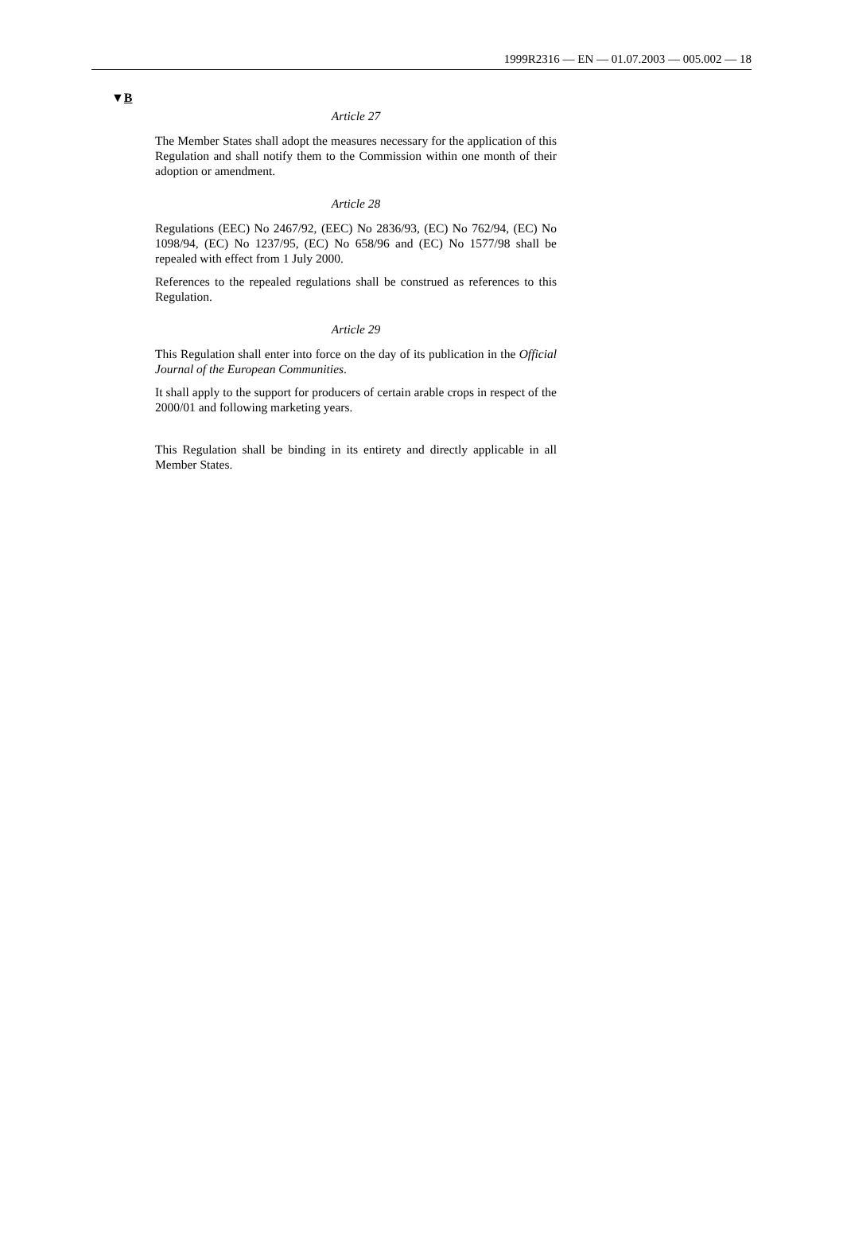1999R2316 — EN — 01.07.2003 — 005.002 — 18
▼B
Article 27
The Member States shall adopt the measures necessary for the application of this Regulation and shall notify them to the Commission within one month of their adoption or amendment.
Article 28
Regulations (EEC) No 2467/92, (EEC) No 2836/93, (EC) No 762/94, (EC) No 1098/94, (EC) No 1237/95, (EC) No 658/96 and (EC) No 1577/98 shall be repealed with effect from 1 July 2000.
References to the repealed regulations shall be construed as references to this Regulation.
Article 29
This Regulation shall enter into force on the day of its publication in the Official Journal of the European Communities.
It shall apply to the support for producers of certain arable crops in respect of the 2000/01 and following marketing years.
This Regulation shall be binding in its entirety and directly applicable in all Member States.